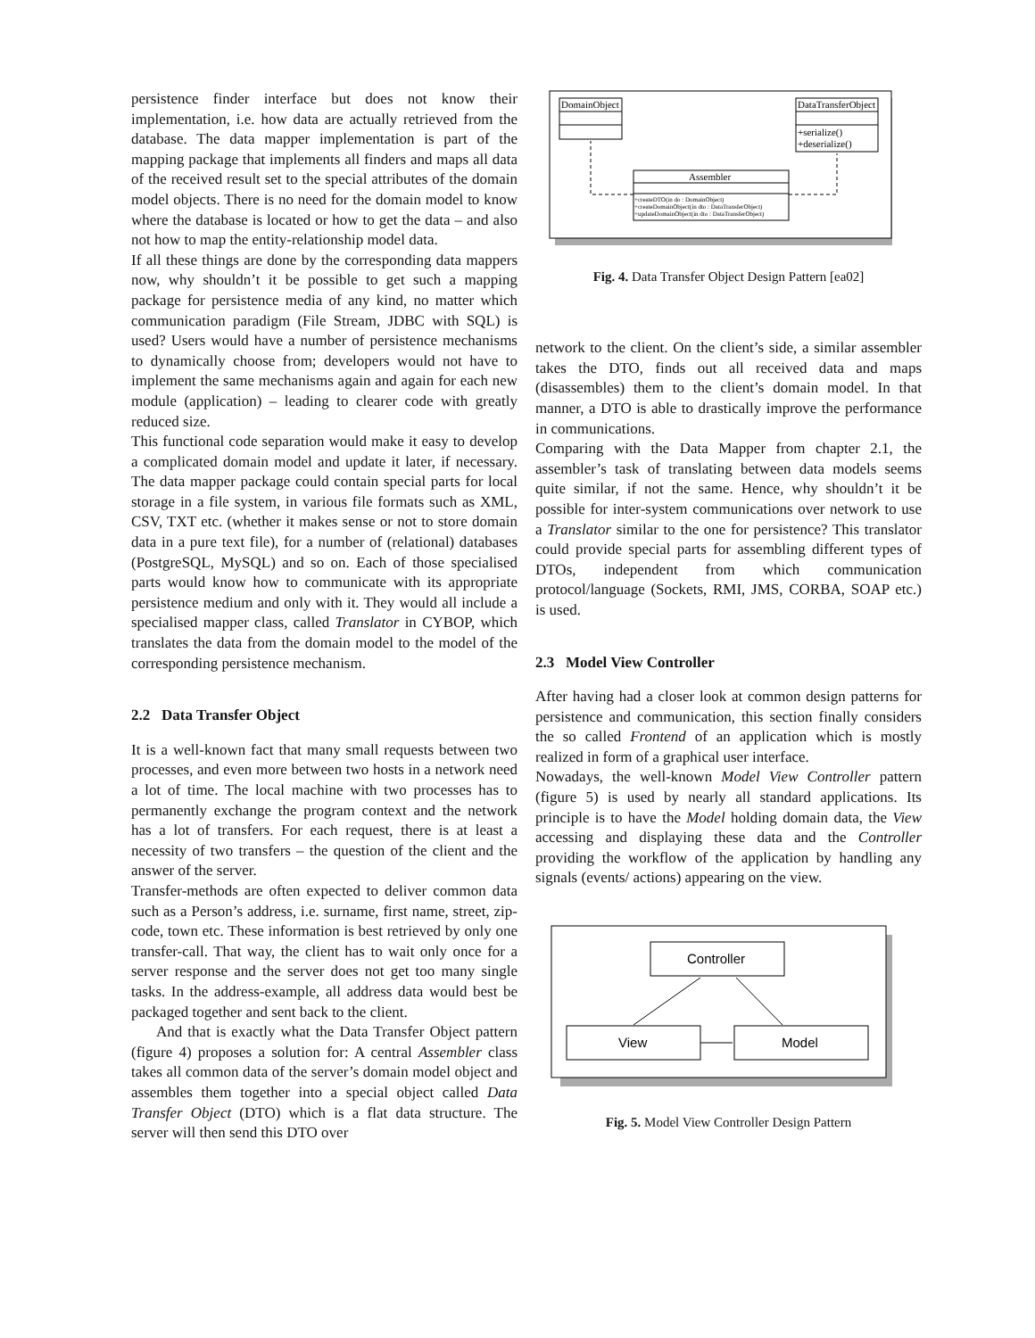persistence finder interface but does not know their implementation, i.e. how data are actually retrieved from the database. The data mapper implementation is part of the mapping package that implements all finders and maps all data of the received result set to the special attributes of the domain model objects. There is no need for the domain model to know where the database is located or how to get the data – and also not how to map the entity-relationship model data.
If all these things are done by the corresponding data mappers now, why shouldn’t it be possible to get such a mapping package for persistence media of any kind, no matter which communication paradigm (File Stream, JDBC with SQL) is used? Users would have a number of persistence mechanisms to dynamically choose from; developers would not have to implement the same mechanisms again and again for each new module (application) – leading to clearer code with greatly reduced size.
This functional code separation would make it easy to develop a complicated domain model and update it later, if necessary. The data mapper package could contain special parts for local storage in a file system, in various file formats such as XML, CSV, TXT etc. (whether it makes sense or not to store domain data in a pure text file), for a number of (relational) databases (PostgreSQL, MySQL) and so on. Each of those specialised parts would know how to communicate with its appropriate persistence medium and only with it. They would all include a specialised mapper class, called Translator in CYBOP, which translates the data from the domain model to the model of the corresponding persistence mechanism.
2.2 Data Transfer Object
It is a well-known fact that many small requests between two processes, and even more between two hosts in a network need a lot of time. The local machine with two processes has to permanently exchange the program context and the network has a lot of transfers. For each request, there is at least a necessity of two transfers – the question of the client and the answer of the server.
Transfer-methods are often expected to deliver common data such as a Person’s address, i.e. surname, first name, street, zip-code, town etc. These information is best retrieved by only one transfer-call. That way, the client has to wait only once for a server response and the server does not get too many single tasks. In the address-example, all address data would best be packaged together and sent back to the client.
And that is exactly what the Data Transfer Object pattern (figure 4) proposes a solution for: A central Assembler class takes all common data of the server’s domain model object and assembles them together into a special object called Data Transfer Object (DTO) which is a flat data structure. The server will then send this DTO over
DomainObject
DataTransferObject
+serialize()
+deserialize()
Assembler
+createDTO(in do : DomainObject)
+createDomainObject(in dto : DataTransferObject)
+updateDomainObject(in dto : DataTransferObject)
Fig. 4. Data Transfer Object Design Pattern [ea02]
network to the client. On the client’s side, a similar assembler takes the DTO, finds out all received data and maps (disassembles) them to the client’s domain model. In that manner, a DTO is able to drastically improve the performance in communications.
Comparing with the Data Mapper from chapter 2.1, the assembler’s task of translating between data models seems quite similar, if not the same. Hence, why shouldn’t it be possible for inter-system communications over network to use a Translator similar to the one for persistence? This translator could provide special parts for assembling different types of DTOs, independent from which communication protocol/language (Sockets, RMI, JMS, CORBA, SOAP etc.) is used.
2.3 Model View Controller
After having had a closer look at common design patterns for persistence and communication, this section finally considers the so called Frontend of an application which is mostly realized in form of a graphical user interface.
Nowadays, the well-known Model View Controller pattern (figure 5) is used by nearly all standard applications. Its principle is to have the Model holding domain data, the View accessing and displaying these data and the Controller providing the workflow of the application by handling any signals (events/ actions) appearing on the view.
Controller
View
Model
Fig. 5. Model View Controller Design Pattern